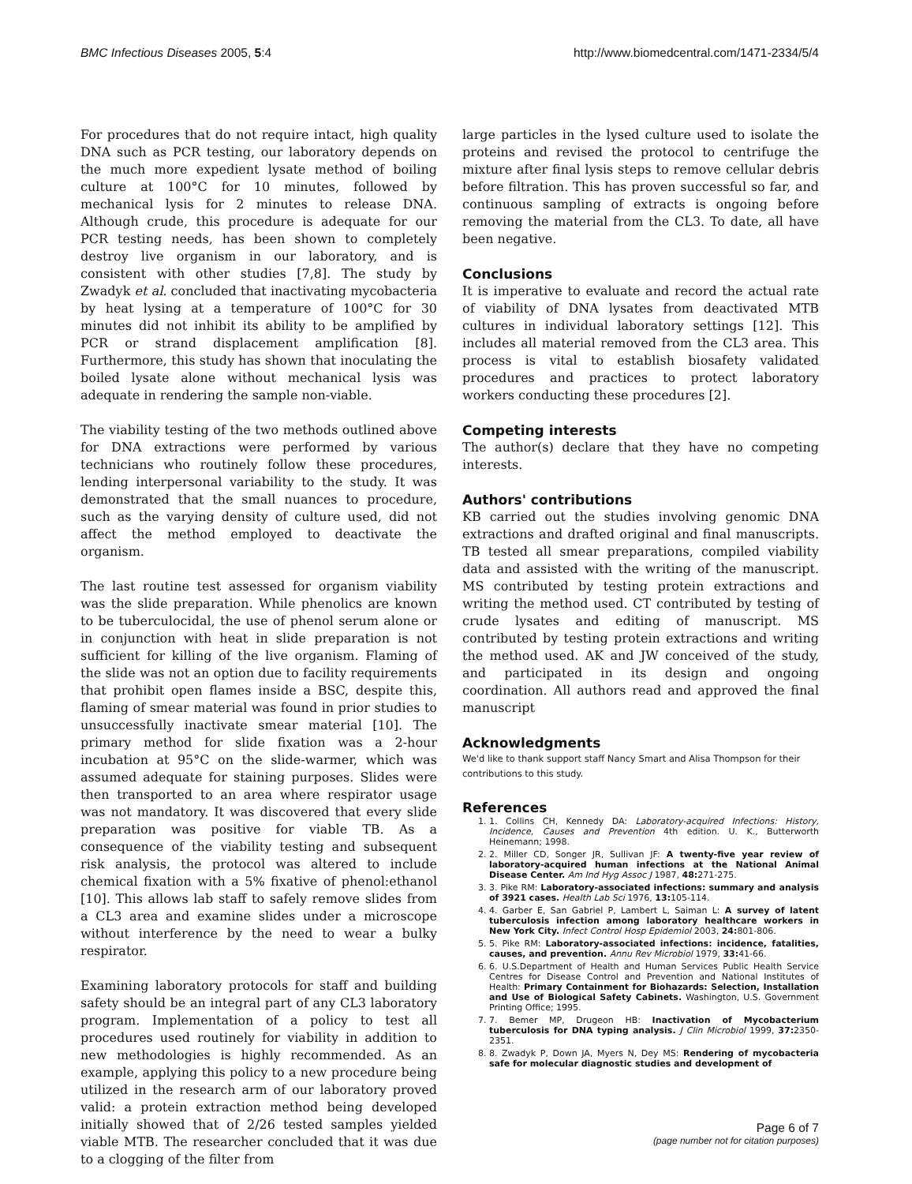BMC Infectious Diseases 2005, 5:4 http://www.biomedcentral.com/1471-2334/5/4
For procedures that do not require intact, high quality DNA such as PCR testing, our laboratory depends on the much more expedient lysate method of boiling culture at 100°C for 10 minutes, followed by mechanical lysis for 2 minutes to release DNA. Although crude, this procedure is adequate for our PCR testing needs, has been shown to completely destroy live organism in our laboratory, and is consistent with other studies [7,8]. The study by Zwadyk et al. concluded that inactivating mycobacteria by heat lysing at a temperature of 100°C for 30 minutes did not inhibit its ability to be amplified by PCR or strand displacement amplification [8]. Furthermore, this study has shown that inoculating the boiled lysate alone without mechanical lysis was adequate in rendering the sample non-viable.
The viability testing of the two methods outlined above for DNA extractions were performed by various technicians who routinely follow these procedures, lending interpersonal variability to the study. It was demonstrated that the small nuances to procedure, such as the varying density of culture used, did not affect the method employed to deactivate the organism.
The last routine test assessed for organism viability was the slide preparation. While phenolics are known to be tuberculocidal, the use of phenol serum alone or in conjunction with heat in slide preparation is not sufficient for killing of the live organism. Flaming of the slide was not an option due to facility requirements that prohibit open flames inside a BSC, despite this, flaming of smear material was found in prior studies to unsuccessfully inactivate smear material [10]. The primary method for slide fixation was a 2-hour incubation at 95°C on the slide-warmer, which was assumed adequate for staining purposes. Slides were then transported to an area where respirator usage was not mandatory. It was discovered that every slide preparation was positive for viable TB. As a consequence of the viability testing and subsequent risk analysis, the protocol was altered to include chemical fixation with a 5% fixative of phenol:ethanol [10]. This allows lab staff to safely remove slides from a CL3 area and examine slides under a microscope without interference by the need to wear a bulky respirator.
Examining laboratory protocols for staff and building safety should be an integral part of any CL3 laboratory program. Implementation of a policy to test all procedures used routinely for viability in addition to new methodologies is highly recommended. As an example, applying this policy to a new procedure being utilized in the research arm of our laboratory proved valid: a protein extraction method being developed initially showed that of 2/26 tested samples yielded viable MTB. The researcher concluded that it was due to a clogging of the filter from
large particles in the lysed culture used to isolate the proteins and revised the protocol to centrifuge the mixture after final lysis steps to remove cellular debris before filtration. This has proven successful so far, and continuous sampling of extracts is ongoing before removing the material from the CL3. To date, all have been negative.
Conclusions
It is imperative to evaluate and record the actual rate of viability of DNA lysates from deactivated MTB cultures in individual laboratory settings [12]. This includes all material removed from the CL3 area. This process is vital to establish biosafety validated procedures and practices to protect laboratory workers conducting these procedures [2].
Competing interests
The author(s) declare that they have no competing interests.
Authors' contributions
KB carried out the studies involving genomic DNA extractions and drafted original and final manuscripts. TB tested all smear preparations, compiled viability data and assisted with the writing of the manuscript. MS contributed by testing protein extractions and writing the method used. CT contributed by testing of crude lysates and editing of manuscript. MS contributed by testing protein extractions and writing the method used. AK and JW conceived of the study, and participated in its design and ongoing coordination. All authors read and approved the final manuscript
Acknowledgments
We'd like to thank support staff Nancy Smart and Alisa Thompson for their contributions to this study.
References
1. 1. Collins CH, Kennedy DA: Laboratory-acquired Infections: History, Incidence, Causes and Prevention 4th edition. U. K., Butterworth Heinemann; 1998.
2. 2. Miller CD, Songer JR, Sullivan JF: A twenty-five year review of laboratory-acquired human infections at the National Animal Disease Center. Am Ind Hyg Assoc J 1987, 48: 271-275.
3. 3. Pike RM: Laboratory-associated infections: summary and analysis of 3921 cases. Health Lab Sci 1976, 13: 105-114.
4. 4. Garber E, San Gabriel P, Lambert L, Saiman L: A survey of latent tuberculosis infection among laboratory healthcare workers in New York City. Infect Control Hosp Epidemiol 2003, 24: 801-806.
5. 5. Pike RM: Laboratory-associated infections: incidence, fatalities, causes, and prevention. Annu Rev Microbiol 1979, 33: 41-66.
6. 6. U.S.Department of Health and Human Services Public Health Service Centres for Disease Control and Prevention and National Institutes of Health: Primary Containment for Biohazards: Selection, Installation and Use of Biological Safety Cabinets. Washington, U.S. Government Printing Office; 1995.
7. 7. Bemer MP, Drugeon HB: Inactivation of Mycobacterium tuberculosis for DNA typing analysis. J Clin Microbiol 1999, 37: 2350-2351.
8. 8. Zwadyk P, Down JA, Myers N, Dey MS: Rendering of mycobacteria safe for molecular diagnostic studies and development of
Page 6 of 7
(page number not for citation purposes)